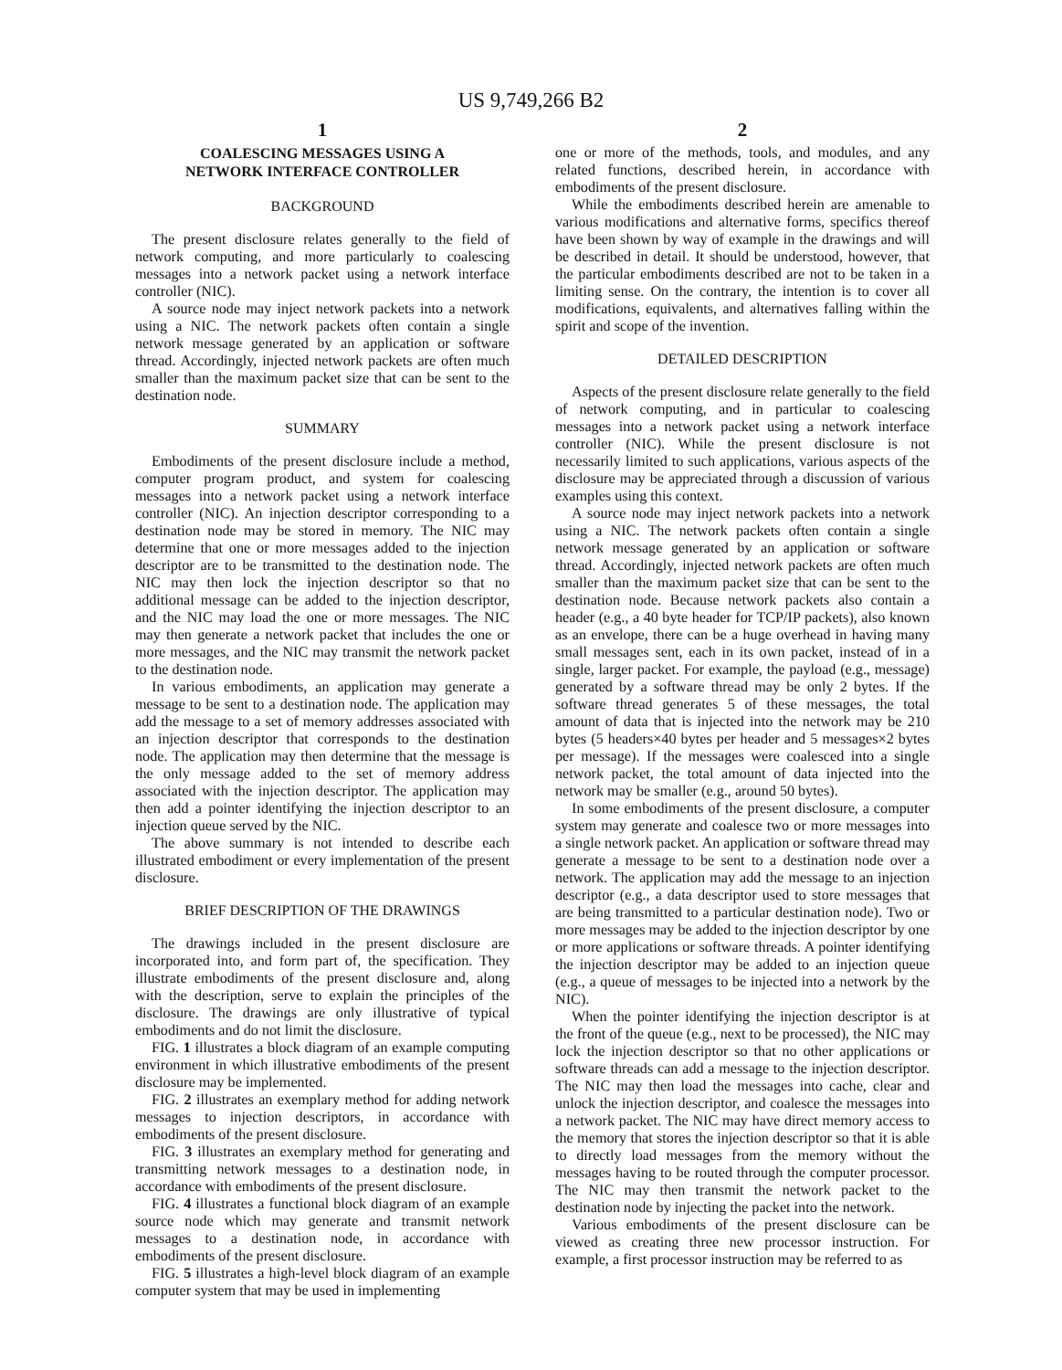US 9,749,266 B2
1
COALESCING MESSAGES USING A
NETWORK INTERFACE CONTROLLER
BACKGROUND
The present disclosure relates generally to the field of network computing, and more particularly to coalescing messages into a network packet using a network interface controller (NIC).
A source node may inject network packets into a network using a NIC. The network packets often contain a single network message generated by an application or software thread. Accordingly, injected network packets are often much smaller than the maximum packet size that can be sent to the destination node.
SUMMARY
Embodiments of the present disclosure include a method, computer program product, and system for coalescing messages into a network packet using a network interface controller (NIC). An injection descriptor corresponding to a destination node may be stored in memory. The NIC may determine that one or more messages added to the injection descriptor are to be transmitted to the destination node. The NIC may then lock the injection descriptor so that no additional message can be added to the injection descriptor, and the NIC may load the one or more messages. The NIC may then generate a network packet that includes the one or more messages, and the NIC may transmit the network packet to the destination node.
In various embodiments, an application may generate a message to be sent to a destination node. The application may add the message to a set of memory addresses associated with an injection descriptor that corresponds to the destination node. The application may then determine that the message is the only message added to the set of memory address associated with the injection descriptor. The application may then add a pointer identifying the injection descriptor to an injection queue served by the NIC.
The above summary is not intended to describe each illustrated embodiment or every implementation of the present disclosure.
BRIEF DESCRIPTION OF THE DRAWINGS
The drawings included in the present disclosure are incorporated into, and form part of, the specification. They illustrate embodiments of the present disclosure and, along with the description, serve to explain the principles of the disclosure. The drawings are only illustrative of typical embodiments and do not limit the disclosure.
FIG. 1 illustrates a block diagram of an example computing environment in which illustrative embodiments of the present disclosure may be implemented.
FIG. 2 illustrates an exemplary method for adding network messages to injection descriptors, in accordance with embodiments of the present disclosure.
FIG. 3 illustrates an exemplary method for generating and transmitting network messages to a destination node, in accordance with embodiments of the present disclosure.
FIG. 4 illustrates a functional block diagram of an example source node which may generate and transmit network messages to a destination node, in accordance with embodiments of the present disclosure.
FIG. 5 illustrates a high-level block diagram of an example computer system that may be used in implementing
2
one or more of the methods, tools, and modules, and any related functions, described herein, in accordance with embodiments of the present disclosure.
While the embodiments described herein are amenable to various modifications and alternative forms, specifics thereof have been shown by way of example in the drawings and will be described in detail. It should be understood, however, that the particular embodiments described are not to be taken in a limiting sense. On the contrary, the intention is to cover all modifications, equivalents, and alternatives falling within the spirit and scope of the invention.
DETAILED DESCRIPTION
Aspects of the present disclosure relate generally to the field of network computing, and in particular to coalescing messages into a network packet using a network interface controller (NIC). While the present disclosure is not necessarily limited to such applications, various aspects of the disclosure may be appreciated through a discussion of various examples using this context.
A source node may inject network packets into a network using a NIC. The network packets often contain a single network message generated by an application or software thread. Accordingly, injected network packets are often much smaller than the maximum packet size that can be sent to the destination node. Because network packets also contain a header (e.g., a 40 byte header for TCP/IP packets), also known as an envelope, there can be a huge overhead in having many small messages sent, each in its own packet, instead of in a single, larger packet. For example, the payload (e.g., message) generated by a software thread may be only 2 bytes. If the software thread generates 5 of these messages, the total amount of data that is injected into the network may be 210 bytes (5 headers×40 bytes per header and 5 messages×2 bytes per message). If the messages were coalesced into a single network packet, the total amount of data injected into the network may be smaller (e.g., around 50 bytes).
In some embodiments of the present disclosure, a computer system may generate and coalesce two or more messages into a single network packet. An application or software thread may generate a message to be sent to a destination node over a network. The application may add the message to an injection descriptor (e.g., a data descriptor used to store messages that are being transmitted to a particular destination node). Two or more messages may be added to the injection descriptor by one or more applications or software threads. A pointer identifying the injection descriptor may be added to an injection queue (e.g., a queue of messages to be injected into a network by the NIC).
When the pointer identifying the injection descriptor is at the front of the queue (e.g., next to be processed), the NIC may lock the injection descriptor so that no other applications or software threads can add a message to the injection descriptor. The NIC may then load the messages into cache, clear and unlock the injection descriptor, and coalesce the messages into a network packet. The NIC may have direct memory access to the memory that stores the injection descriptor so that it is able to directly load messages from the memory without the messages having to be routed through the computer processor. The NIC may then transmit the network packet to the destination node by injecting the packet into the network.
Various embodiments of the present disclosure can be viewed as creating three new processor instruction. For example, a first processor instruction may be referred to as